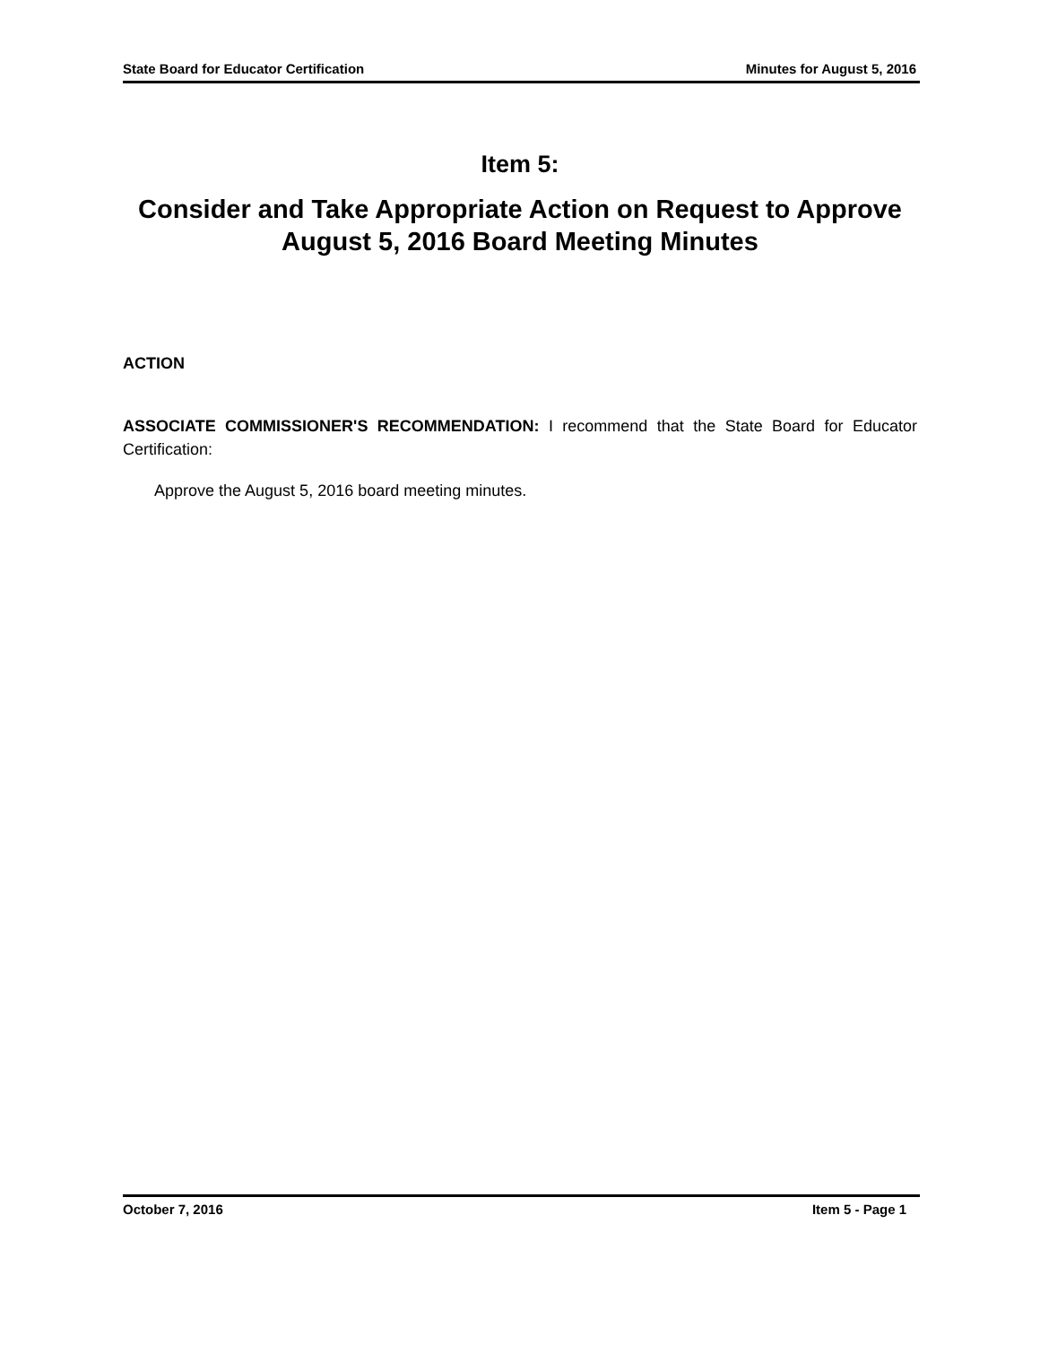State Board for Educator Certification Minutes for August 5, 2016
Item 5:
Consider and Take Appropriate Action on Request to Approve August 5, 2016 Board Meeting Minutes
ACTION
ASSOCIATE COMMISSIONER'S RECOMMENDATION: I recommend that the State Board for Educator Certification:
Approve the August 5, 2016 board meeting minutes.
October 7, 2016 Item 5 - Page 1